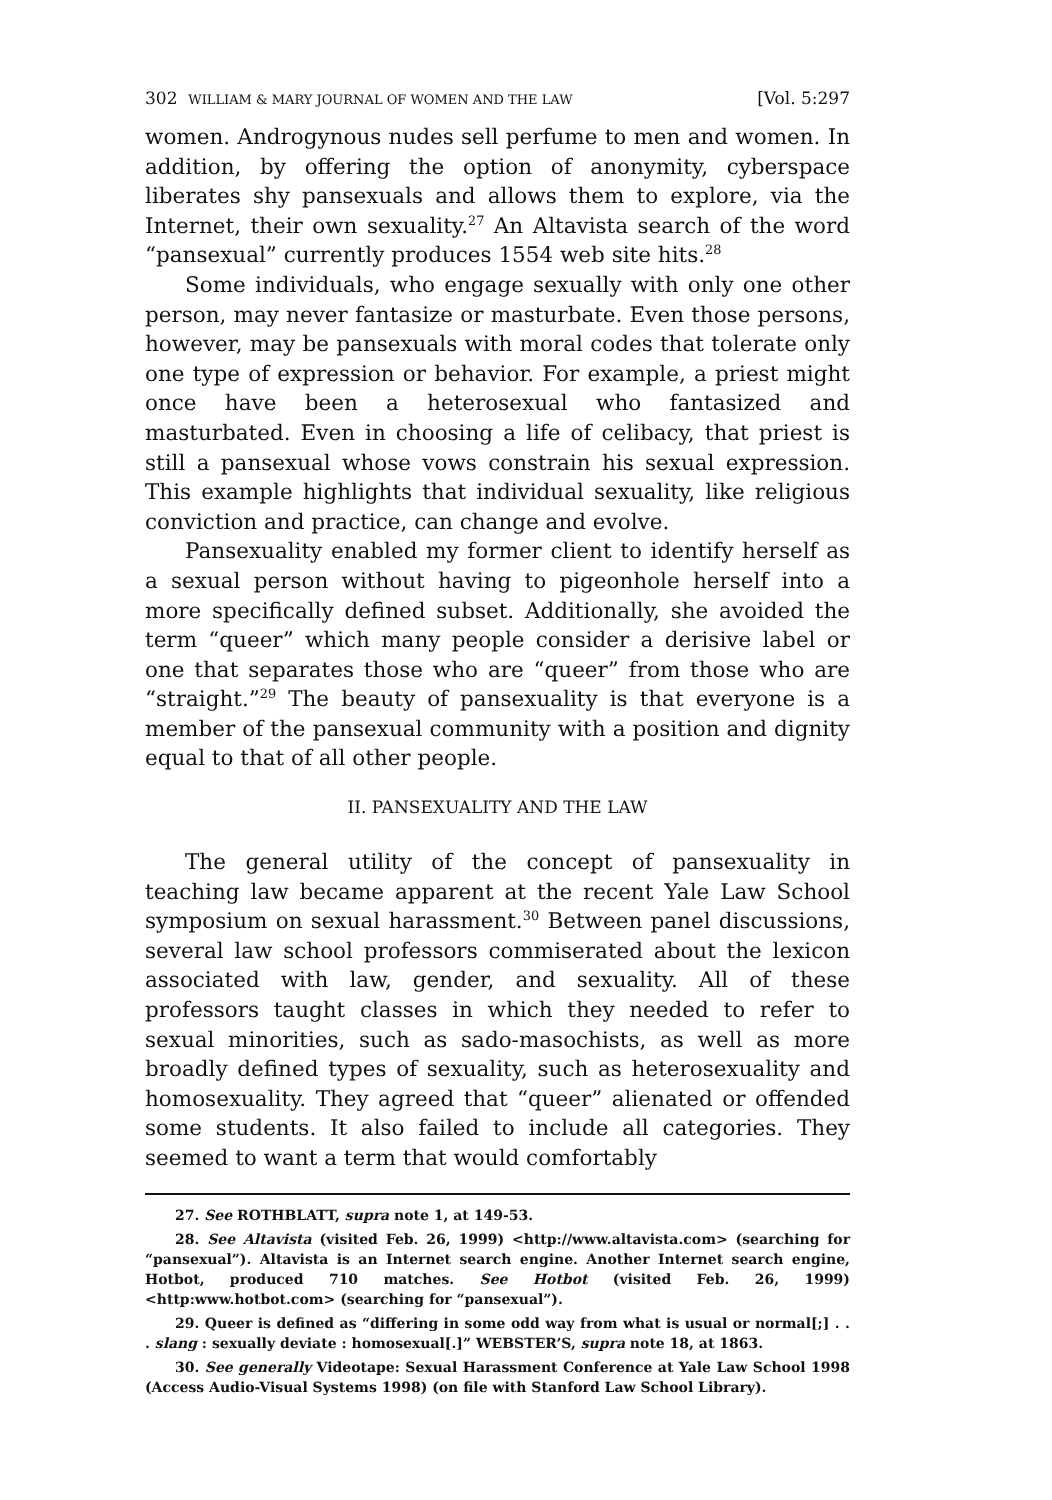302 WILLIAM & MARY JOURNAL OF WOMEN AND THE LAW [Vol. 5:297
women. Androgynous nudes sell perfume to men and women. In addition, by offering the option of anonymity, cyberspace liberates shy pansexuals and allows them to explore, via the Internet, their own sexuality.<sup>27</sup> An Altavista search of the word “pansexual” currently produces 1554 web site hits.<sup>28</sup>
Some individuals, who engage sexually with only one other person, may never fantasize or masturbate. Even those persons, however, may be pansexuals with moral codes that tolerate only one type of expression or behavior. For example, a priest might once have been a heterosexual who fantasized and masturbated. Even in choosing a life of celibacy, that priest is still a pansexual whose vows constrain his sexual expression. This example highlights that individual sexuality, like religious conviction and practice, can change and evolve.
Pansexuality enabled my former client to identify herself as a sexual person without having to pigeonhole herself into a more specifically defined subset. Additionally, she avoided the term “queer” which many people consider a derisive label or one that separates those who are “queer” from those who are “straight.”<sup>29</sup> The beauty of pansexuality is that everyone is a member of the pansexual community with a position and dignity equal to that of all other people.
II. PANSEXUALITY AND THE LAW
The general utility of the concept of pansexuality in teaching law became apparent at the recent Yale Law School symposium on sexual harassment.<sup>30</sup> Between panel discussions, several law school professors commiserated about the lexicon associated with law, gender, and sexuality. All of these professors taught classes in which they needed to refer to sexual minorities, such as sado-masochists, as well as more broadly defined types of sexuality, such as heterosexuality and homosexuality. They agreed that “queer” alienated or offended some students. It also failed to include all categories. They seemed to want a term that would comfortably
27. See ROTHBLATT, supra note 1, at 149-53.
28. See Altavista (visited Feb. 26, 1999) <http://www.altavista.com> (searching for “pansexual”). Altavista is an Internet search engine. Another Internet search engine, Hotbot, produced 710 matches. See Hotbot (visited Feb. 26, 1999) <http:www.hotbot.com> (searching for “pansexual”).
29. Queer is defined as “differing in some odd way from what is usual or normal[;] . . . slang : sexually deviate : homosexual[.]” WEBSTER’S, supra note 18, at 1863.
30. See generally Videotape: Sexual Harassment Conference at Yale Law School 1998 (Access Audio-Visual Systems 1998) (on file with Stanford Law School Library).